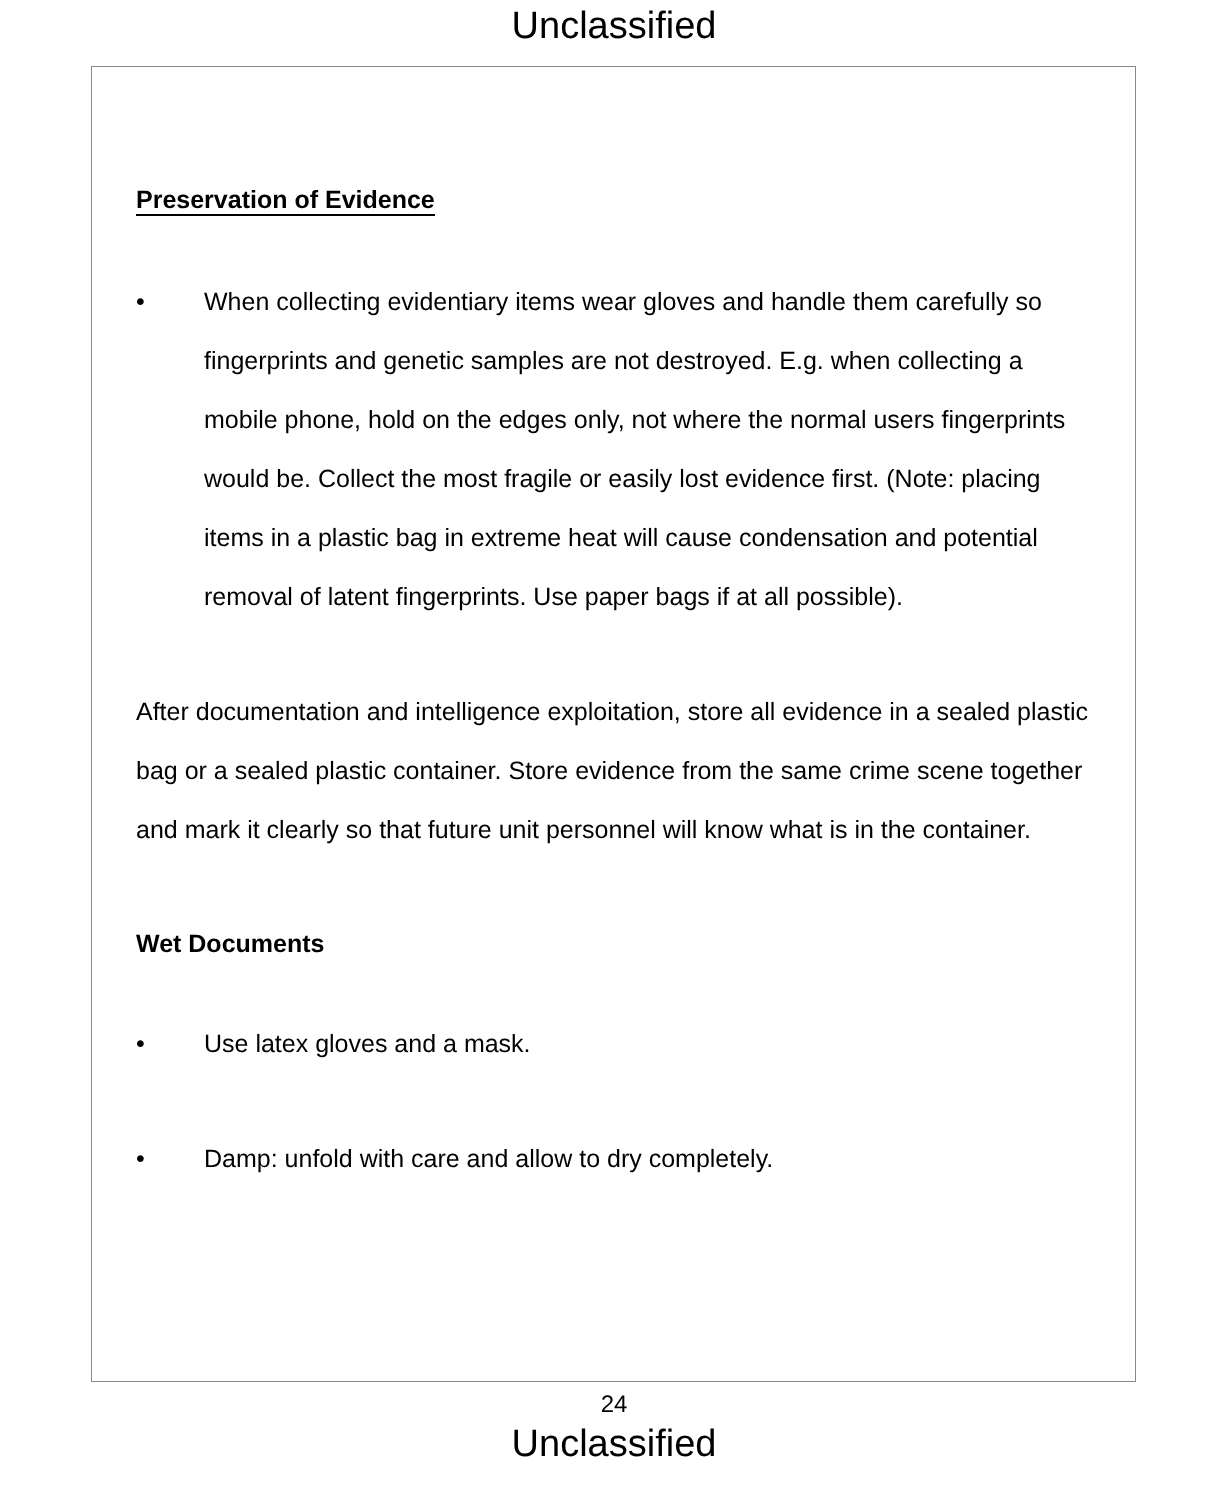Unclassified
Preservation of Evidence
• When collecting evidentiary items wear gloves and handle them carefully so fingerprints and genetic samples are not destroyed. E.g. when collecting a mobile phone, hold on the edges only, not where the normal users fingerprints would be. Collect the most fragile or easily lost evidence first. (Note: placing items in a plastic bag in extreme heat will cause condensation and potential removal of latent fingerprints. Use paper bags if at all possible).
After documentation and intelligence exploitation, store all evidence in a sealed plastic bag or a sealed plastic container. Store evidence from the same crime scene together and mark it clearly so that future unit personnel will know what is in the container.
Wet Documents
• Use latex gloves and a mask.
• Damp: unfold with care and allow to dry completely.
24
Unclassified